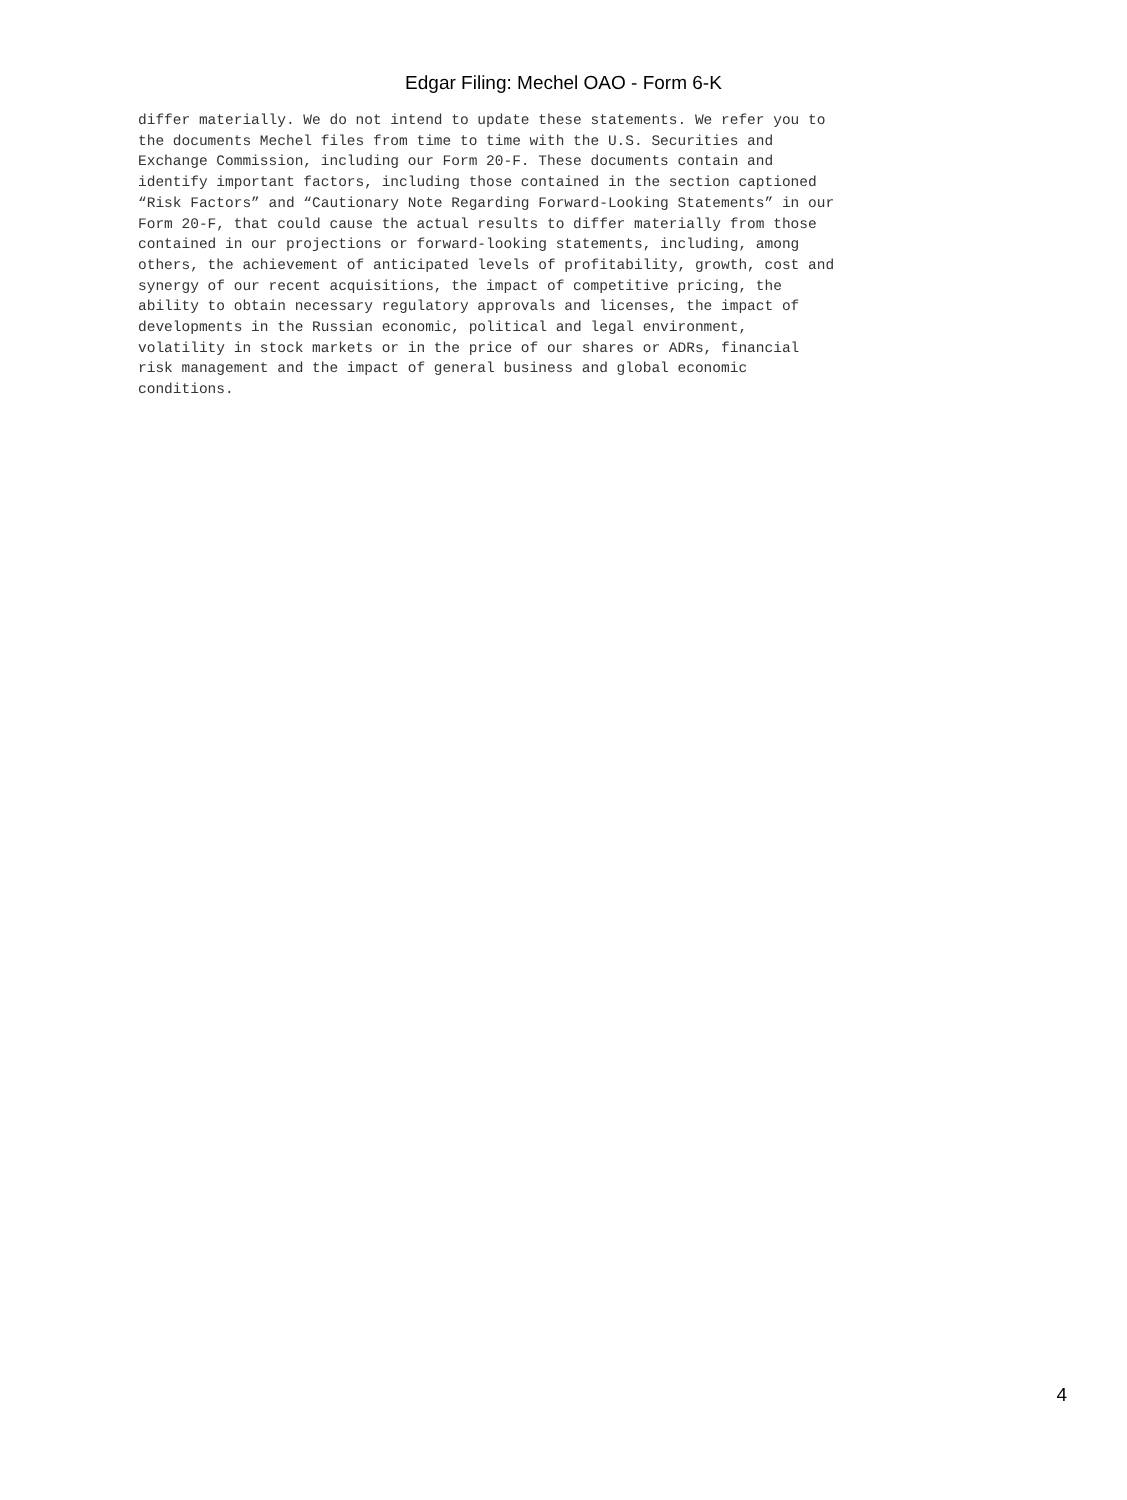Edgar Filing: Mechel OAO - Form 6-K
differ materially. We do not intend to update these statements. We refer you to
the documents Mechel files from time to time with the U.S. Securities and
Exchange Commission, including our Form 20-F. These documents contain and
identify important factors, including those contained in the section captioned
“Risk Factors” and “Cautionary Note Regarding Forward-Looking Statements” in our
Form 20-F, that could cause the actual results to differ materially from those
contained in our projections or forward-looking statements, including, among
others, the achievement of anticipated levels of profitability, growth, cost and
synergy of our recent acquisitions, the impact of competitive pricing, the
ability to obtain necessary regulatory approvals and licenses, the impact of
developments in the Russian economic, political and legal environment,
volatility in stock markets or in the price of our shares or ADRs, financial
risk management and the impact of general business and global economic
conditions.
4